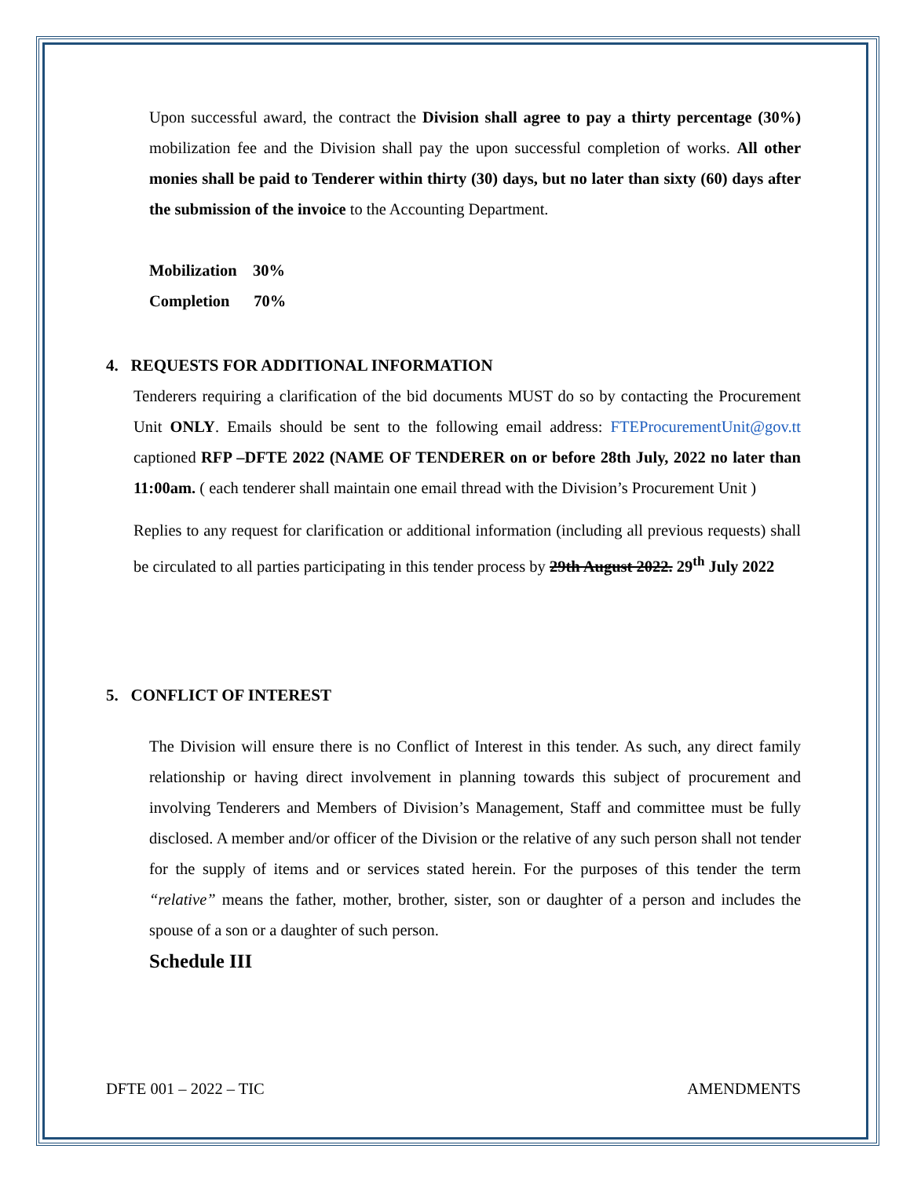Upon successful award, the contract the Division shall agree to pay a thirty percentage (30%) mobilization fee and the Division shall pay the upon successful completion of works. All other monies shall be paid to Tenderer within thirty (30) days, but no later than sixty (60) days after the submission of the invoice to the Accounting Department.
Mobilization 30%
Completion 70%
4. REQUESTS FOR ADDITIONAL INFORMATION
Tenderers requiring a clarification of the bid documents MUST do so by contacting the Procurement Unit ONLY. Emails should be sent to the following email address: FTEProcurementUnit@gov.tt captioned RFP –DFTE 2022 (NAME OF TENDERER on or before 28th July, 2022 no later than 11:00am. ( each tenderer shall maintain one email thread with the Division’s Procurement Unit )
Replies to any request for clarification or additional information (including all previous requests) shall be circulated to all parties participating in this tender process by 29th August 2022. 29<sup>th</sup> July 2022
5. CONFLICT OF INTEREST
The Division will ensure there is no Conflict of Interest in this tender. As such, any direct family relationship or having direct involvement in planning towards this subject of procurement and involving Tenderers and Members of Division’s Management, Staff and committee must be fully disclosed. A member and/or officer of the Division or the relative of any such person shall not tender for the supply of items and or services stated herein. For the purposes of this tender the term “relative” means the father, mother, brother, sister, son or daughter of a person and includes the spouse of a son or a daughter of such person.
Schedule III
DFTE 001 – 2022 – TIC AMENDMENTS